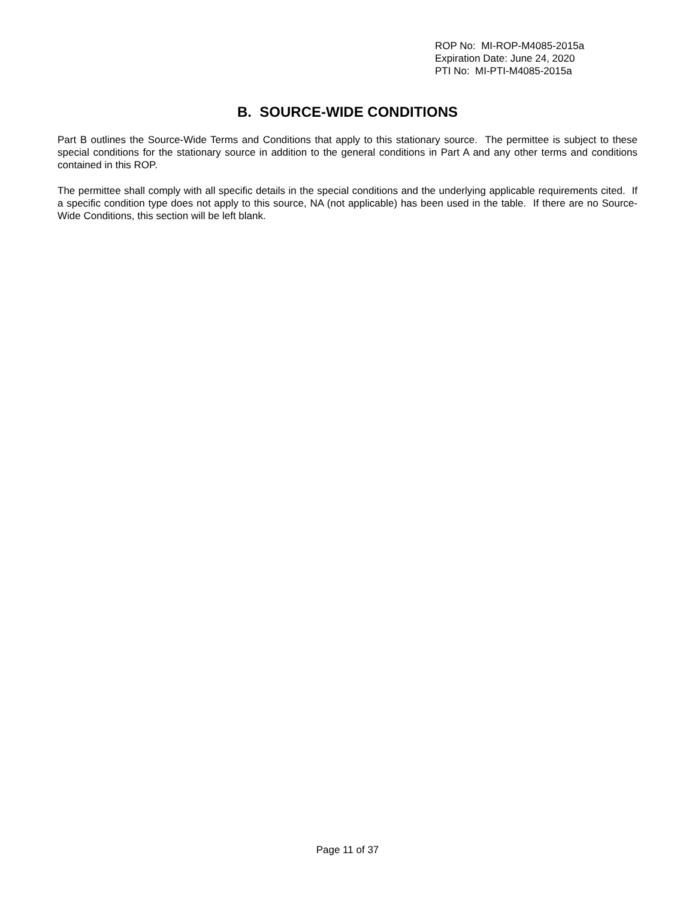ROP No: MI-ROP-M4085-2015a
Expiration Date: June 24, 2020
PTI No: MI-PTI-M4085-2015a
B. SOURCE-WIDE CONDITIONS
Part B outlines the Source-Wide Terms and Conditions that apply to this stationary source. The permittee is subject to these special conditions for the stationary source in addition to the general conditions in Part A and any other terms and conditions contained in this ROP.
The permittee shall comply with all specific details in the special conditions and the underlying applicable requirements cited. If a specific condition type does not apply to this source, NA (not applicable) has been used in the table. If there are no Source-Wide Conditions, this section will be left blank.
Page 11 of 37